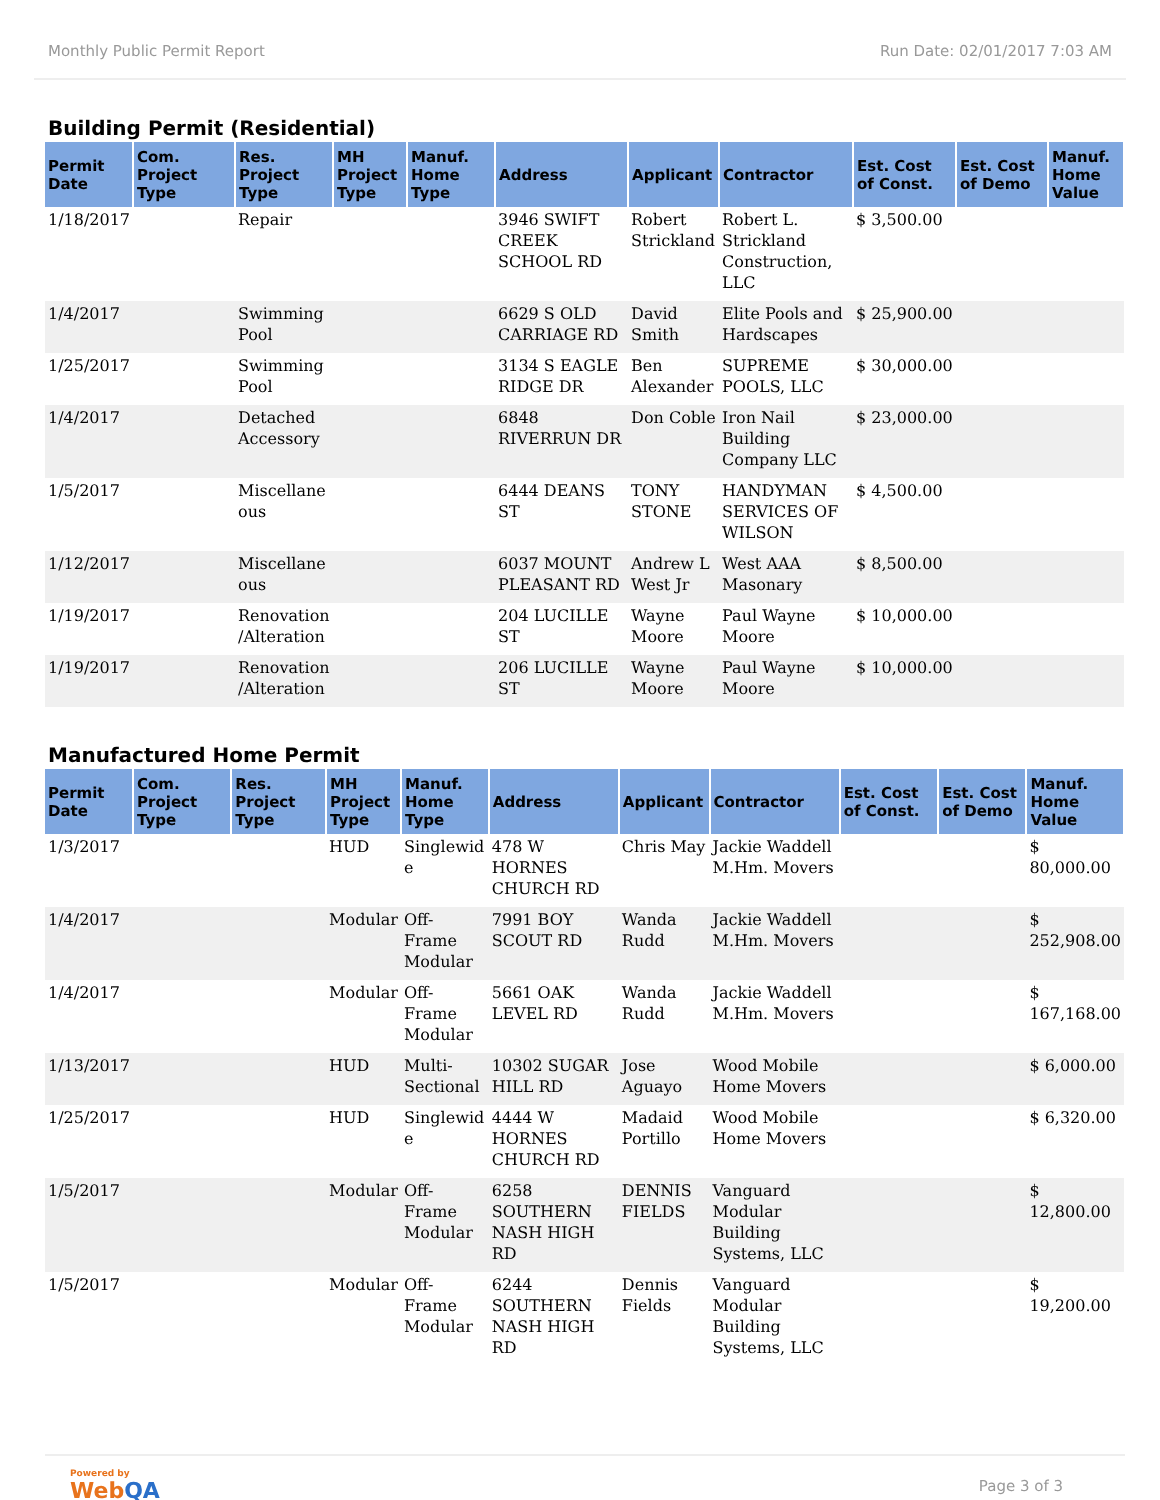Monthly Public Permit Report Run Date: 02/01/2017 7:03 AM
Building Permit (Residential)
| Permit Date | Com. Project Type | Res. Project Type | MH Project Type | Manuf. Home Type | Address | Applicant | Contractor | Est. Cost of Const. | Est. Cost of Demo | Manuf. Home Value |
| --- | --- | --- | --- | --- | --- | --- | --- | --- | --- | --- |
| 1/18/2017 | | Repair | | | 3946 SWIFT CREEK SCHOOL RD | Robert Strickland | Robert L. Strickland Construction, LLC | $ 3,500.00 | | |
| 1/4/2017 | | Swimming Pool | | | 6629 S OLD CARRIAGE RD | David Smith | Elite Pools and Hardscapes | $ 25,900.00 | | |
| 1/25/2017 | | Swimming Pool | | | 3134 S EAGLE RIDGE DR | Ben Alexander | SUPREME POOLS, LLC | $ 30,000.00 | | |
| 1/4/2017 | | Detached Accessory | | | 6848 RIVERRUN DR | Don Coble | Iron Nail Building Company LLC | $ 23,000.00 | | |
| 1/5/2017 | | Miscellane ous | | | 6444 DEANS ST | TONY STONE | HANDYMAN SERVICES OF WILSON | $ 4,500.00 | | |
| 1/12/2017 | | Miscellane ous | | | 6037 MOUNT PLEASANT RD | Andrew L West Jr | West AAA Masonary | $ 8,500.00 | | |
| 1/19/2017 | | Renovation /Alteration | | | 204 LUCILLE ST | Wayne Moore | Paul Wayne Moore | $ 10,000.00 | | |
| 1/19/2017 | | Renovation /Alteration | | | 206 LUCILLE ST | Wayne Moore | Paul Wayne Moore | $ 10,000.00 | | |
Manufactured Home Permit
| Permit Date | Com. Project Type | Res. Project Type | MH Project Type | Manuf. Home Type | Address | Applicant | Contractor | Est. Cost of Const. | Est. Cost of Demo | Manuf. Home Value |
| --- | --- | --- | --- | --- | --- | --- | --- | --- | --- | --- |
| 1/3/2017 | | | HUD | Singlewid e | 478 W HORNES CHURCH RD | Chris May | Jackie Waddell M.Hm. Movers | | | $ 80,000.00 |
| 1/4/2017 | | | Modular | Off-Frame Modular | 7991 BOY SCOUT RD | Wanda Rudd | Jackie Waddell M.Hm. Movers | | | $ 252,908.00 |
| 1/4/2017 | | | Modular | Off-Frame Modular | 5661 OAK LEVEL RD | Wanda Rudd | Jackie Waddell M.Hm. Movers | | | $ 167,168.00 |
| 1/13/2017 | | | HUD | Multi-Sectional | 10302 SUGAR HILL RD | Jose Aguayo | Wood Mobile Home Movers | | | $ 6,000.00 |
| 1/25/2017 | | | HUD | Singlewid e | 4444 W HORNES CHURCH RD | Madaid Portillo | Wood Mobile Home Movers | | | $ 6,320.00 |
| 1/5/2017 | | | Modular | Off-Frame Modular | 6258 SOUTHERN NASH HIGH RD | DENNIS FIELDS | Vanguard Modular Building Systems, LLC | | | $ 12,800.00 |
| 1/5/2017 | | | Modular | Off-Frame Modular | 6244 SOUTHERN NASH HIGH RD | Dennis Fields | Vanguard Modular Building Systems, LLC | | | $ 19,200.00 |
Powered by
WebQA
Page 3 of 3